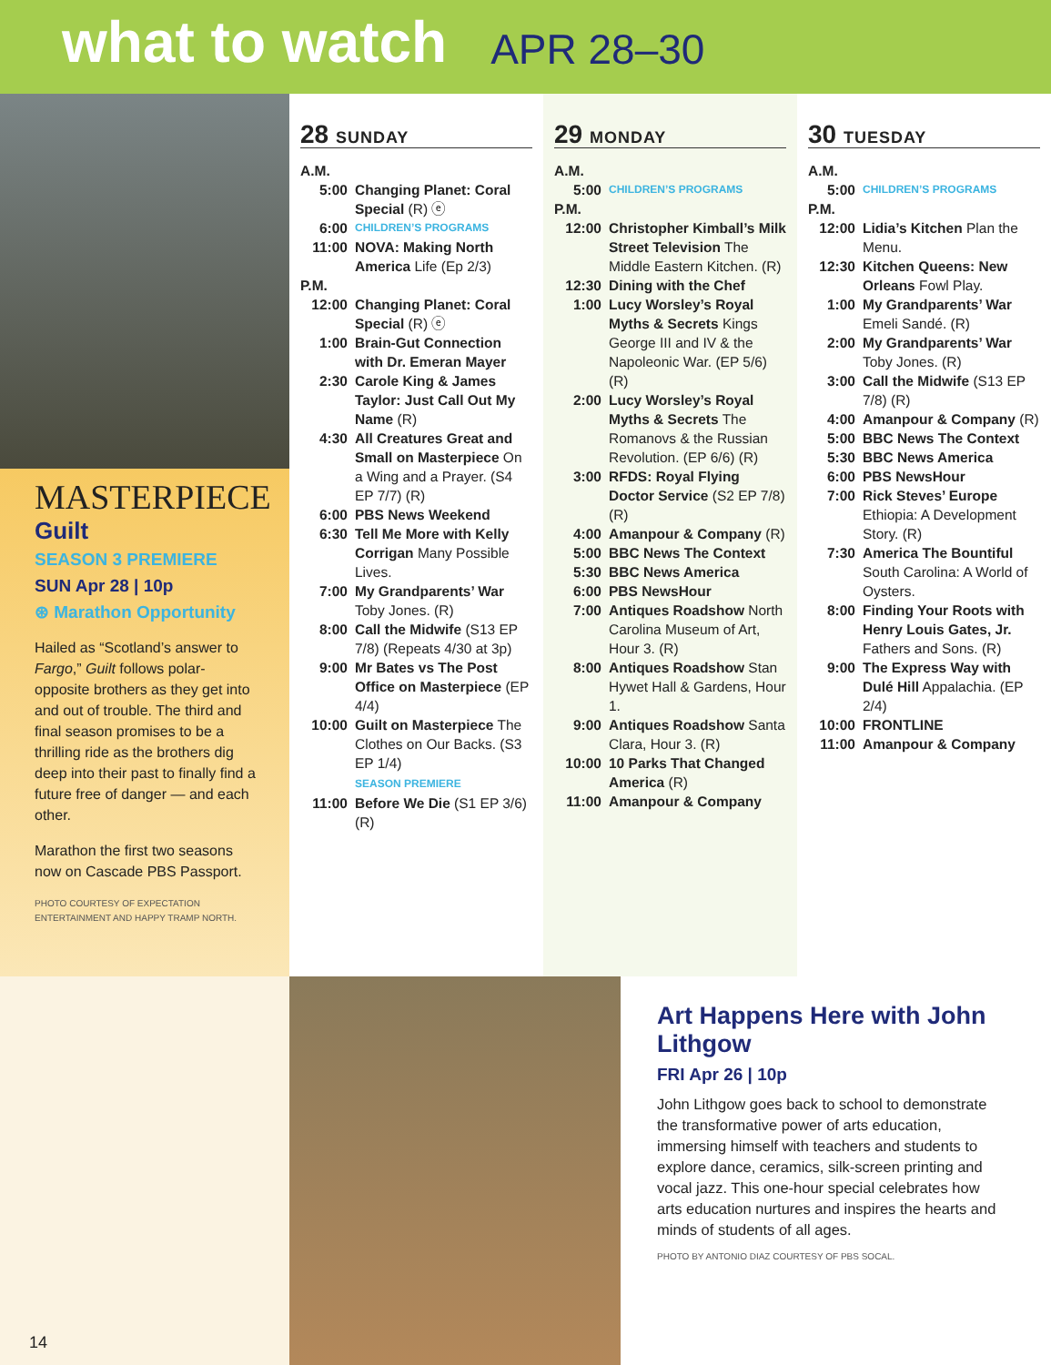what to watch
APR 28–30
MASTERPIECE
Guilt
SEASON 3 PREMIERE
SUN Apr 28 | 10p
⊛ Marathon Opportunity
Hailed as “Scotland’s answer to Fargo,” Guilt follows polar-opposite brothers as they get into and out of trouble. The third and final season promises to be a thrilling ride as the brothers dig deep into their past to finally find a future free of danger — and each other.
Marathon the first two seasons now on Cascade PBS Passport.
PHOTO COURTESY OF EXPECTATION ENTERTAINMENT AND HAPPY TRAMP NORTH.
28 SUNDAY
A.M.
5:00 Changing Planet: Coral Special (R) ⓔ
6:00 CHILDREN’S PROGRAMS
11:00 NOVA: Making North America Life (Ep 2/3)
P.M.
12:00 Changing Planet: Coral Special (R) ⓔ
1:00 Brain-Gut Connection with Dr. Emeran Mayer
2:30 Carole King & James Taylor: Just Call Out My Name (R)
4:30 All Creatures Great and Small on Masterpiece On a Wing and a Prayer. (S4 EP 7/7) (R)
6:00 PBS News Weekend
6:30 Tell Me More with Kelly Corrigan Many Possible Lives.
7:00 My Grandparents’ War Toby Jones. (R)
8:00 Call the Midwife (S13 EP 7/8) (Repeats 4/30 at 3p)
9:00 Mr Bates vs The Post Office on Masterpiece (EP 4/4)
10:00 Guilt on Masterpiece The Clothes on Our Backs. (S3 EP 1/4)
SEASON PREMIERE
11:00 Before We Die (S1 EP 3/6) (R)
29 MONDAY
A.M.
5:00 CHILDREN’S PROGRAMS
P.M.
12:00 Christopher Kimball’s Milk Street Television The Middle Eastern Kitchen. (R)
12:30 Dining with the Chef
1:00 Lucy Worsley’s Royal Myths & Secrets Kings George III and IV & the Napoleonic War. (EP 5/6) (R)
2:00 Lucy Worsley’s Royal Myths & Secrets The Romanovs & the Russian Revolution. (EP 6/6) (R)
3:00 RFDS: Royal Flying Doctor Service (S2 EP 7/8) (R)
4:00 Amanpour & Company (R)
5:00 BBC News The Context
5:30 BBC News America
6:00 PBS NewsHour
7:00 Antiques Roadshow North Carolina Museum of Art, Hour 3. (R)
8:00 Antiques Roadshow Stan Hywet Hall & Gardens, Hour 1.
9:00 Antiques Roadshow Santa Clara, Hour 3. (R)
10:00 10 Parks That Changed America (R)
11:00 Amanpour & Company
30 TUESDAY
A.M.
5:00 CHILDREN’S PROGRAMS
P.M.
12:00 Lidia’s Kitchen Plan the Menu.
12:30 Kitchen Queens: New Orleans Fowl Play.
1:00 My Grandparents’ War Emeli Sandé. (R)
2:00 My Grandparents’ War Toby Jones. (R)
3:00 Call the Midwife (S13 EP 7/8) (R)
4:00 Amanpour & Company (R)
5:00 BBC News The Context
5:30 BBC News America
6:00 PBS NewsHour
7:00 Rick Steves’ Europe Ethiopia: A Development Story. (R)
7:30 America The Bountiful South Carolina: A World of Oysters.
8:00 Finding Your Roots with Henry Louis Gates, Jr. Fathers and Sons. (R)
9:00 The Express Way with Dulé Hill Appalachia. (EP 2/4)
10:00 FRONTLINE
11:00 Amanpour & Company
14
Art Happens Here with John Lithgow
FRI Apr 26 | 10p
John Lithgow goes back to school to demonstrate the transformative power of arts education, immersing himself with teachers and students to explore dance, ceramics, silk-screen printing and vocal jazz. This one-hour special celebrates how arts education nurtures and inspires the hearts and minds of students of all ages.
PHOTO BY ANTONIO DIAZ COURTESY OF PBS SOCAL.